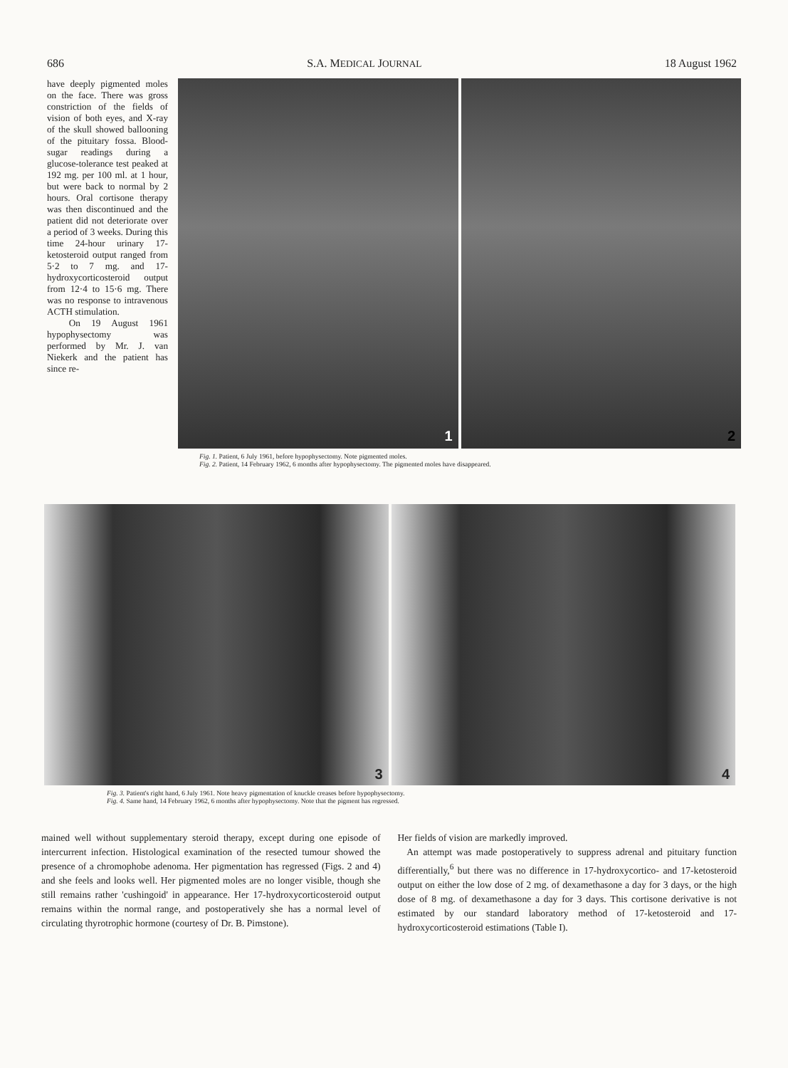686 S.A. MEDICAL JOURNAL 18 August 1962
have deeply pigmented moles on the face. There was gross constriction of the fields of vision of both eyes, and X-ray of the skull showed ballooning of the pituitary fossa. Blood-sugar readings during a glucose-tolerance test peaked at 192 mg. per 100 ml. at 1 hour, but were back to normal by 2 hours. Oral cortisone therapy was then discontinued and the patient did not deteriorate over a period of 3 weeks. During this time 24-hour urinary 17-ketosteroid output ranged from 5·2 to 7 mg. and 17-hydroxycorticosteroid output from 12·4 to 15·6 mg. There was no response to intravenous ACTH stimulation.
On 19 August 1961 hypophysectomy was performed by Mr. J. van Niekerk and the patient has since re-
1
2
Fig. 1. Patient, 6 July 1961, before hypophysectomy. Note pigmented moles.
Fig. 2. Patient, 14 February 1962, 6 months after hypophysectomy. The pigmented moles have disappeared.
3
4
Fig. 3. Patient's right hand, 6 July 1961. Note heavy pigmentation of knuckle creases before hypophysectomy.
Fig. 4. Same hand, 14 February 1962, 6 months after hypophysectomy. Note that the pigment has regressed.
mained well without supplementary steroid therapy, except during one episode of intercurrent infection. Histological examination of the resected tumour showed the presence of a chromophobe adenoma. Her pigmentation has regressed (Figs. 2 and 4) and she feels and looks well. Her pigmented moles are no longer visible, though she still remains rather 'cushingoid' in appearance. Her 17-hydroxycorticosteroid output remains within the normal range, and postoperatively she has a normal level of circulating thyrotrophic hormone (courtesy of Dr. B. Pimstone).
Her fields of vision are markedly improved.
An attempt was made postoperatively to suppress adrenal and pituitary function differentially,<sup>6</sup> but there was no difference in 17-hydroxycortico- and 17-ketosteroid output on either the low dose of 2 mg. of dexamethasone a day for 3 days, or the high dose of 8 mg. of dexamethasone a day for 3 days. This cortisone derivative is not estimated by our standard laboratory method of 17-ketosteroid and 17-hydroxycorticosteroid estimations (Table I).